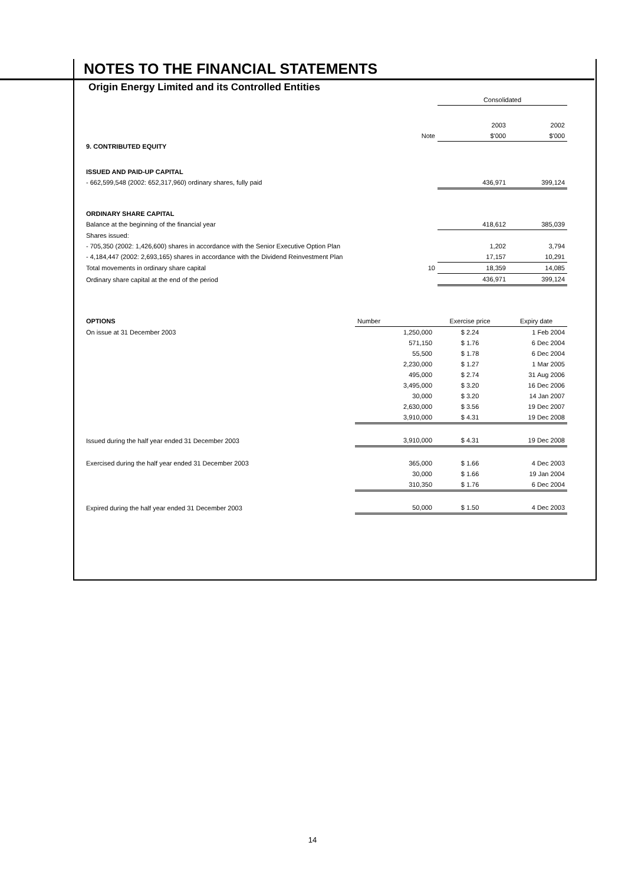NOTES TO THE FINANCIAL STATEMENTS
Origin Energy Limited and its Controlled Entities
| | | Consolidated | |
| | | 2003 | 2002 |
| | Note | $'000 | $'000 |
| 9. CONTRIBUTED EQUITY | | | |
| ISSUED AND PAID-UP CAPITAL | | | |
| - 662,599,548 (2002: 652,317,960) ordinary shares, fully paid | | 436,971 | 399,124 |
| ORDINARY SHARE CAPITAL | | | |
| Balance at the beginning of the financial year | | 418,612 | 385,039 |
| Shares issued: | | | |
| - 705,350 (2002: 1,426,600) shares in accordance with the Senior Executive Option Plan | | 1,202 | 3,794 |
| - 4,184,447 (2002: 2,693,165) shares in accordance with the Dividend Reinvestment Plan | | 17,157 | 10,291 |
| Total movements in ordinary share capital | 10 | 18,359 | 14,085 |
| Ordinary share capital at the end of the period | | 436,971 | 399,124 |
| OPTIONS | Number | Exercise price | Expiry date |
| On issue at 31 December 2003 | 1,250,000 | $ 2.24 | 1 Feb 2004 |
| | 571,150 | $ 1.76 | 6 Dec 2004 |
| | 55,500 | $ 1.78 | 6 Dec 2004 |
| | 2,230,000 | $ 1.27 | 1 Mar 2005 |
| | 495,000 | $ 2.74 | 31 Aug 2006 |
| | 3,495,000 | $ 3.20 | 16 Dec 2006 |
| | 30,000 | $ 3.20 | 14 Jan 2007 |
| | 2,630,000 | $ 3.56 | 19 Dec 2007 |
| | 3,910,000 | $ 4.31 | 19 Dec 2008 |
| Issued during the half year ended 31 December 2003 | 3,910,000 | $ 4.31 | 19 Dec 2008 |
| Exercised during the half year ended 31 December 2003 | 365,000 | $ 1.66 | 4 Dec 2003 |
| | 30,000 | $ 1.66 | 19 Jan 2004 |
| | 310,350 | $ 1.76 | 6 Dec 2004 |
| Expired during the half year ended 31 December 2003 | 50,000 | $ 1.50 | 4 Dec 2003 |
14